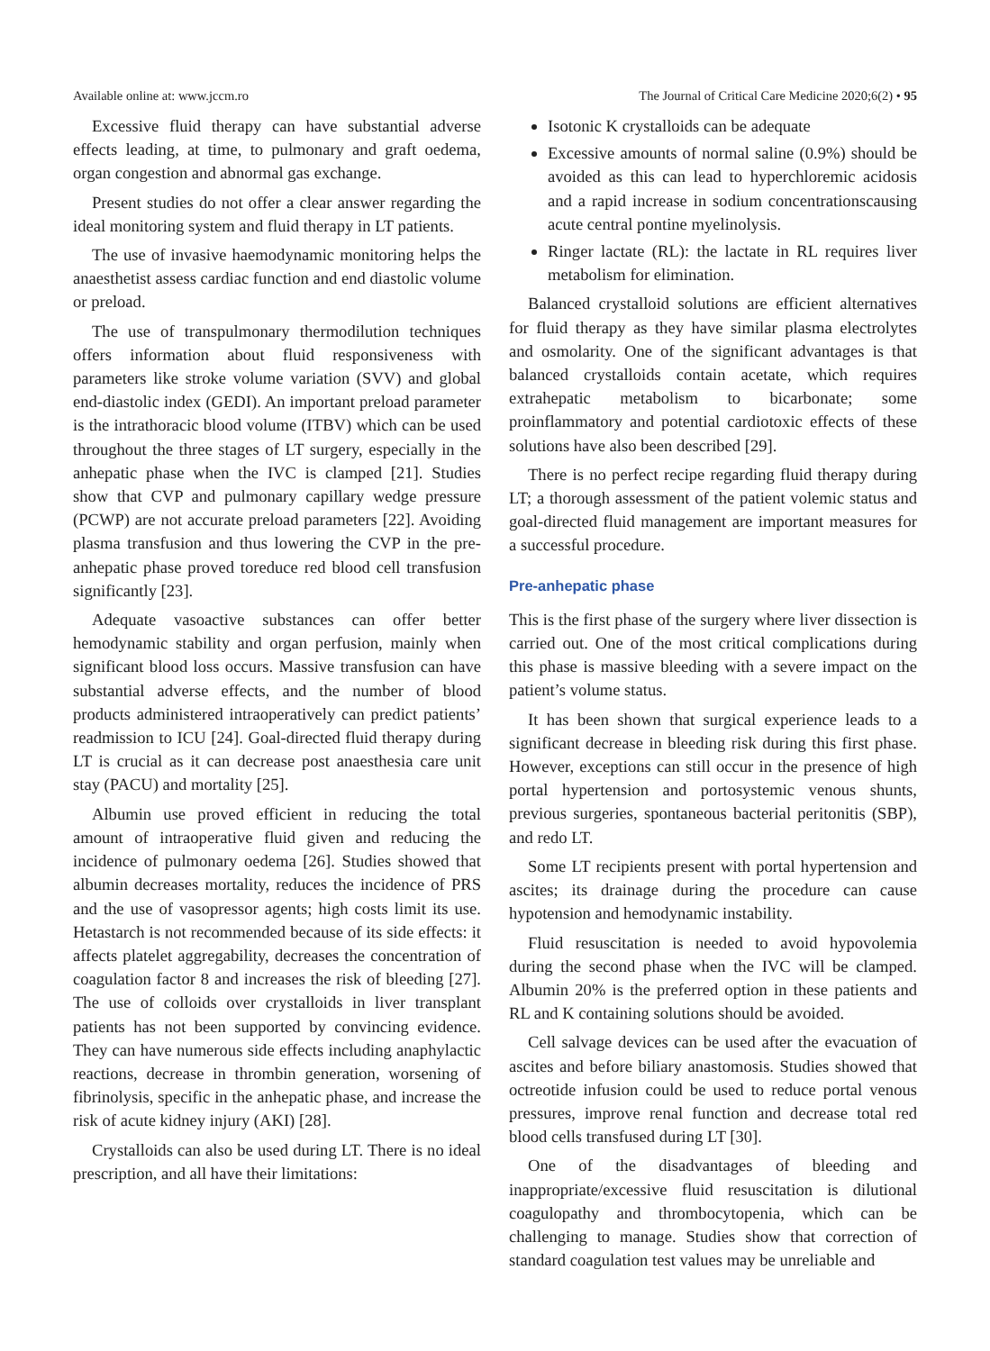Available online at: www.jccm.ro The Journal of Critical Care Medicine 2020;6(2) • 95
Excessive fluid therapy can have substantial adverse effects leading, at time, to pulmonary and graft oedema, organ congestion and abnormal gas exchange.
Present studies do not offer a clear answer regarding the ideal monitoring system and fluid therapy in LT patients.
The use of invasive haemodynamic monitoring helps the anaesthetist assess cardiac function and end diastolic volume or preload.
The use of transpulmonary thermodilution techniques offers information about fluid responsiveness with parameters like stroke volume variation (SVV) and global end-diastolic index (GEDI). An important preload parameter is the intrathoracic blood volume (ITBV) which can be used throughout the three stages of LT surgery, especially in the anhepatic phase when the IVC is clamped [21]. Studies show that CVP and pulmonary capillary wedge pressure (PCWP) are not accurate preload parameters [22]. Avoiding plasma transfusion and thus lowering the CVP in the pre-anhepatic phase proved toreduce red blood cell transfusion significantly [23].
Adequate vasoactive substances can offer better hemodynamic stability and organ perfusion, mainly when significant blood loss occurs. Massive transfusion can have substantial adverse effects, and the number of blood products administered intraoperatively can predict patients’ readmission to ICU [24]. Goal-directed fluid therapy during LT is crucial as it can decrease post anaesthesia care unit stay (PACU) and mortality [25].
Albumin use proved efficient in reducing the total amount of intraoperative fluid given and reducing the incidence of pulmonary oedema [26]. Studies showed that albumin decreases mortality, reduces the incidence of PRS and the use of vasopressor agents; high costs limit its use. Hetastarch is not recommended because of its side effects: it affects platelet aggregability, decreases the concentration of coagulation factor 8 and increases the risk of bleeding [27]. The use of colloids over crystalloids in liver transplant patients has not been supported by convincing evidence. They can have numerous side effects including anaphylactic reactions, decrease in thrombin generation, worsening of fibrinolysis, specific in the anhepatic phase, and increase the risk of acute kidney injury (AKI) [28].
Crystalloids can also be used during LT. There is no ideal prescription, and all have their limitations:
Isotonic K crystalloids can be adequate
Excessive amounts of normal saline (0.9%) should be avoided as this can lead to hyperchloremic acidosis and a rapid increase in sodium concentrationscausing acute central pontine myelinolysis.
Ringer lactate (RL): the lactate in RL requires liver metabolism for elimination.
Balanced crystalloid solutions are efficient alternatives for fluid therapy as they have similar plasma electrolytes and osmolarity. One of the significant advantages is that balanced crystalloids contain acetate, which requires extrahepatic metabolism to bicarbonate; some proinflammatory and potential cardiotoxic effects of these solutions have also been described [29].
There is no perfect recipe regarding fluid therapy during LT; a thorough assessment of the patient volemic status and goal-directed fluid management are important measures for a successful procedure.
Pre-anhepatic phase
This is the first phase of the surgery where liver dissection is carried out. One of the most critical complications during this phase is massive bleeding with a severe impact on the patient’s volume status.
It has been shown that surgical experience leads to a significant decrease in bleeding risk during this first phase. However, exceptions can still occur in the presence of high portal hypertension and portosystemic venous shunts, previous surgeries, spontaneous bacterial peritonitis (SBP), and redo LT.
Some LT recipients present with portal hypertension and ascites; its drainage during the procedure can cause hypotension and hemodynamic instability.
Fluid resuscitation is needed to avoid hypovolemia during the second phase when the IVC will be clamped. Albumin 20% is the preferred option in these patients and RL and K containing solutions should be avoided.
Cell salvage devices can be used after the evacuation of ascites and before biliary anastomosis. Studies showed that octreotide infusion could be used to reduce portal venous pressures, improve renal function and decrease total red blood cells transfused during LT [30].
One of the disadvantages of bleeding and inappropriate/excessive fluid resuscitation is dilutional coagulopathy and thrombocytopenia, which can be challenging to manage. Studies show that correction of standard coagulation test values may be unreliable and